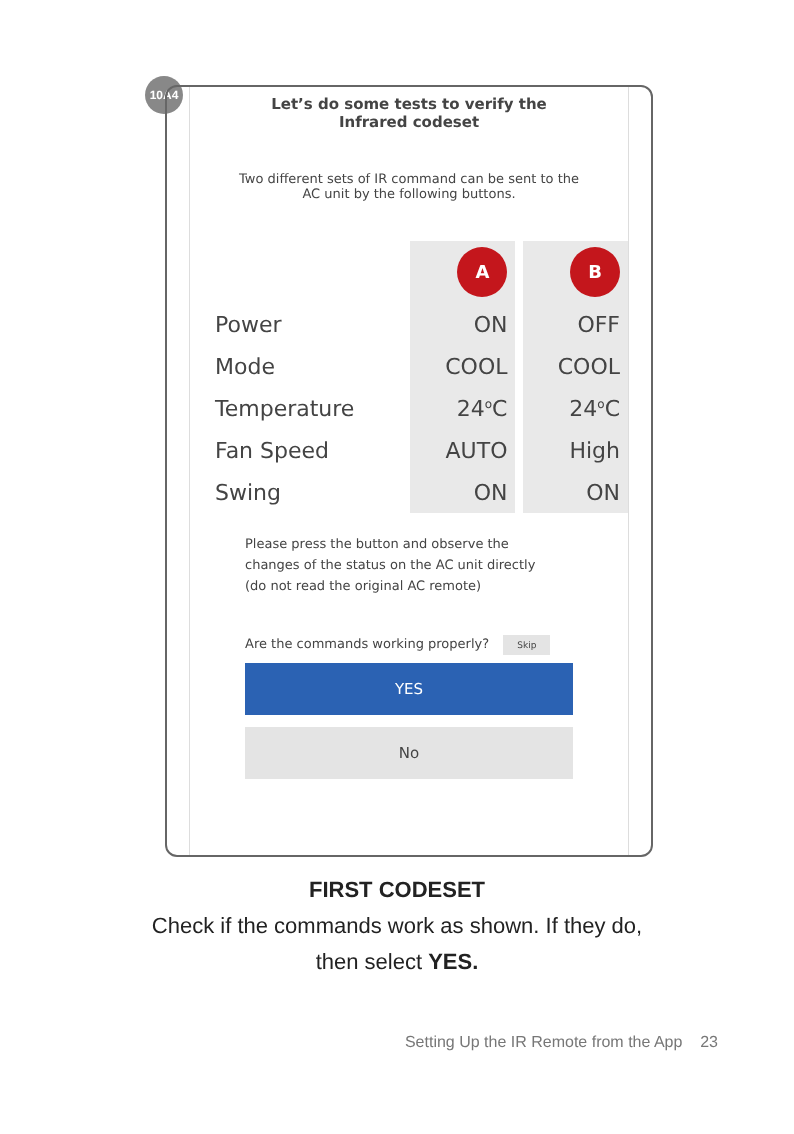10A4
Let’s do some tests to verify the
Infrared codeset
Two different sets of IR command can be sent to the
AC unit by the following buttons.
| | A | | B |
| Power | ON | | OFF |
| Mode | COOL | | COOL |
| Temperature | 24<sup>o</sup>C | | 24<sup>o</sup>C |
| Fan Speed | AUTO | | High |
| Swing | ON | | ON |
Please press the button and observe the
changes of the status on the AC unit directly
(do not read the original AC remote)
Are the commands working properly? Skip
YES
No
FIRST CODESET
Check if the commands work as shown. If they do,
then select YES.
Setting Up the IR Remote from the App 23